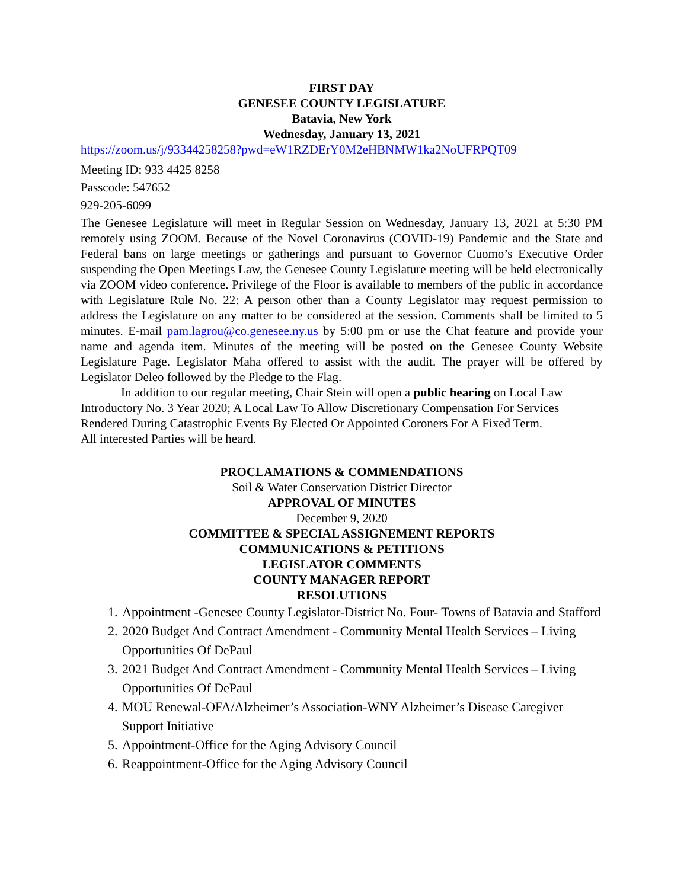FIRST DAY
GENESEE COUNTY LEGISLATURE
Batavia, New York
Wednesday, January 13, 2021
https://zoom.us/j/93344258258?pwd=eW1RZDErY0M2eHBNMW1ka2NoUFRPQT09
Meeting ID: 933 4425 8258
Passcode: 547652
929-205-6099
The Genesee Legislature will meet in Regular Session on Wednesday, January 13, 2021 at 5:30 PM remotely using ZOOM. Because of the Novel Coronavirus (COVID-19) Pandemic and the State and Federal bans on large meetings or gatherings and pursuant to Governor Cuomo’s Executive Order suspending the Open Meetings Law, the Genesee County Legislature meeting will be held electronically via ZOOM video conference. Privilege of the Floor is available to members of the public in accordance with Legislature Rule No. 22: A person other than a County Legislator may request permission to address the Legislature on any matter to be considered at the session. Comments shall be limited to 5 minutes. E-mail pam.lagrou@co.genesee.ny.us by 5:00 pm or use the Chat feature and provide your name and agenda item. Minutes of the meeting will be posted on the Genesee County Website Legislature Page. Legislator Maha offered to assist with the audit. The prayer will be offered by Legislator Deleo followed by the Pledge to the Flag.
In addition to our regular meeting, Chair Stein will open a public hearing on Local Law Introductory No. 3 Year 2020; A Local Law To Allow Discretionary Compensation For Services Rendered During Catastrophic Events By Elected Or Appointed Coroners For A Fixed Term.
All interested Parties will be heard.
PROCLAMATIONS & COMMENDATIONS
Soil & Water Conservation District Director
APPROVAL OF MINUTES
December 9, 2020
COMMITTEE & SPECIAL ASSIGNEMENT REPORTS
COMMUNICATIONS & PETITIONS
LEGISLATOR COMMENTS
COUNTY MANAGER REPORT
RESOLUTIONS
1. Appointment -Genesee County Legislator-District No. Four- Towns of Batavia and Stafford
2. 2020 Budget And Contract Amendment - Community Mental Health Services – Living Opportunities Of DePaul
3. 2021 Budget And Contract Amendment - Community Mental Health Services – Living Opportunities Of DePaul
4. MOU Renewal-OFA/Alzheimer’s Association-WNY Alzheimer’s Disease Caregiver Support Initiative
5. Appointment-Office for the Aging Advisory Council
6. Reappointment-Office for the Aging Advisory Council